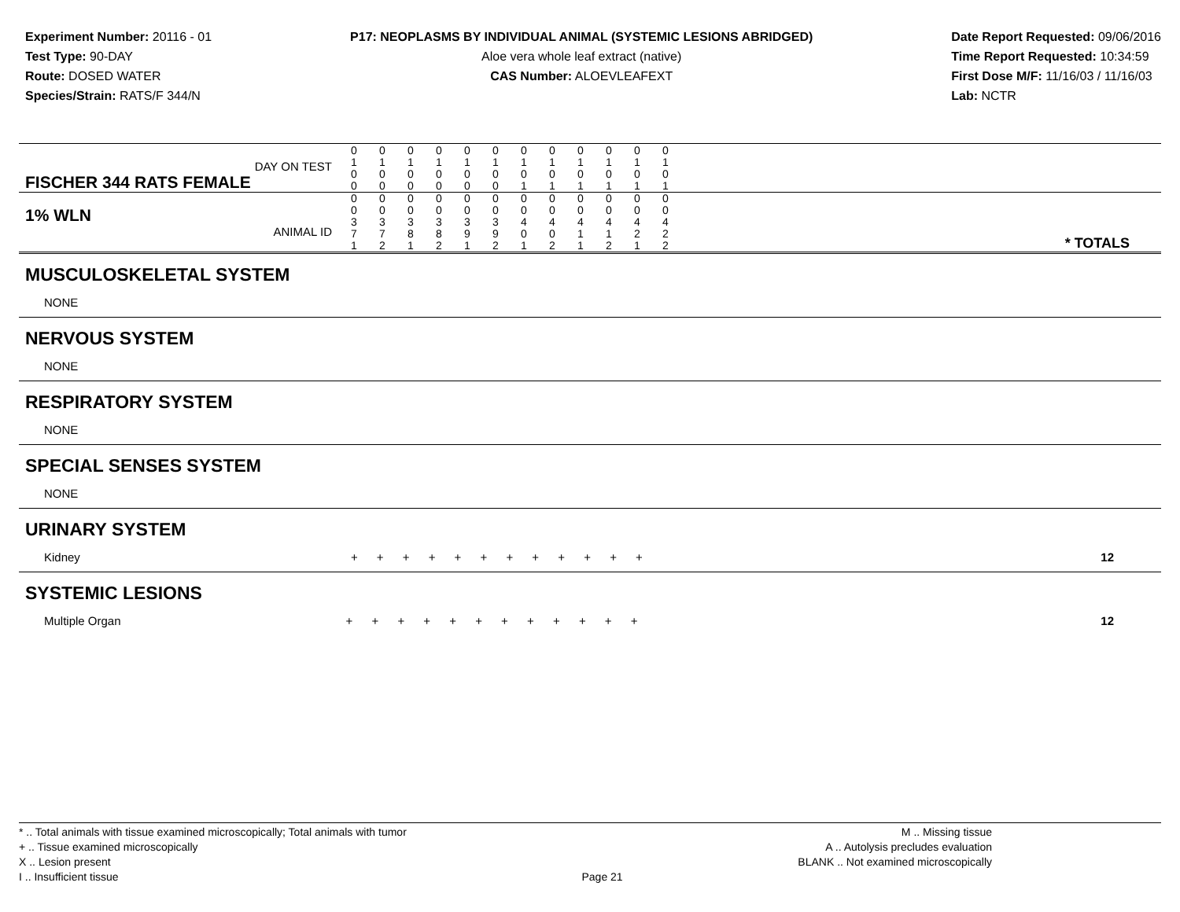Experiment Number: 20116 - 01
Test Type: 90-DAY
Route: DOSED WATER
Species/Strain: RATS/F 344/N
P17: NEOPLASMS BY INDIVIDUAL ANIMAL (SYSTEMIC LESIONS ABRIDGED)
Aloe vera whole leaf extract (native)
CAS Number: ALOEVLEAFEXT
Date Report Requested: 09/06/2016
Time Report Requested: 10:34:59
First Dose M/F: 11/16/03 / 11/16/03
Lab: NCTR
| DAY ON TEST FISCHER 344 RATS FEMALE | 0 1 0 0 | 0 1 0 0 | 0 1 0 0 | 0 1 0 0 | 0 1 0 0 | 0 1 0 0 | 0 1 0 1 | 0 1 0 1 | 0 1 0 1 | 0 1 0 1 | 0 1 0 1 | 0 1 0 1 | |
| 1% WLN ANIMAL ID | 0 0 3 7 1 | 0 0 3 7 2 | 0 0 3 8 1 | 0 0 3 8 2 | 0 0 3 9 1 | 0 0 3 9 2 | 0 0 4 0 1 | 0 0 4 0 2 | 0 0 4 1 1 | 0 0 4 1 2 | 0 0 4 2 1 | 0 0 4 2 2 | * TOTALS |
| MUSCULOSKELETAL SYSTEM |
| NONE |
| NERVOUS SYSTEM |
| NONE |
| RESPIRATORY SYSTEM |
| NONE |
| SPECIAL SENSES SYSTEM |
| NONE |
| URINARY SYSTEM |
| Kidney + + + + + + + + + + + + 12 |
| SYSTEMIC LESIONS |
| Multiple Organ + + + + + + + + + + + + 12 |
* .. Total animals with tissue examined microscopically; Total animals with tumor
+ .. Tissue examined microscopically
X .. Lesion present
I .. Insufficient tissue
Page 21 M .. Missing tissue
A .. Autolysis precludes evaluation
BLANK .. Not examined microscopically